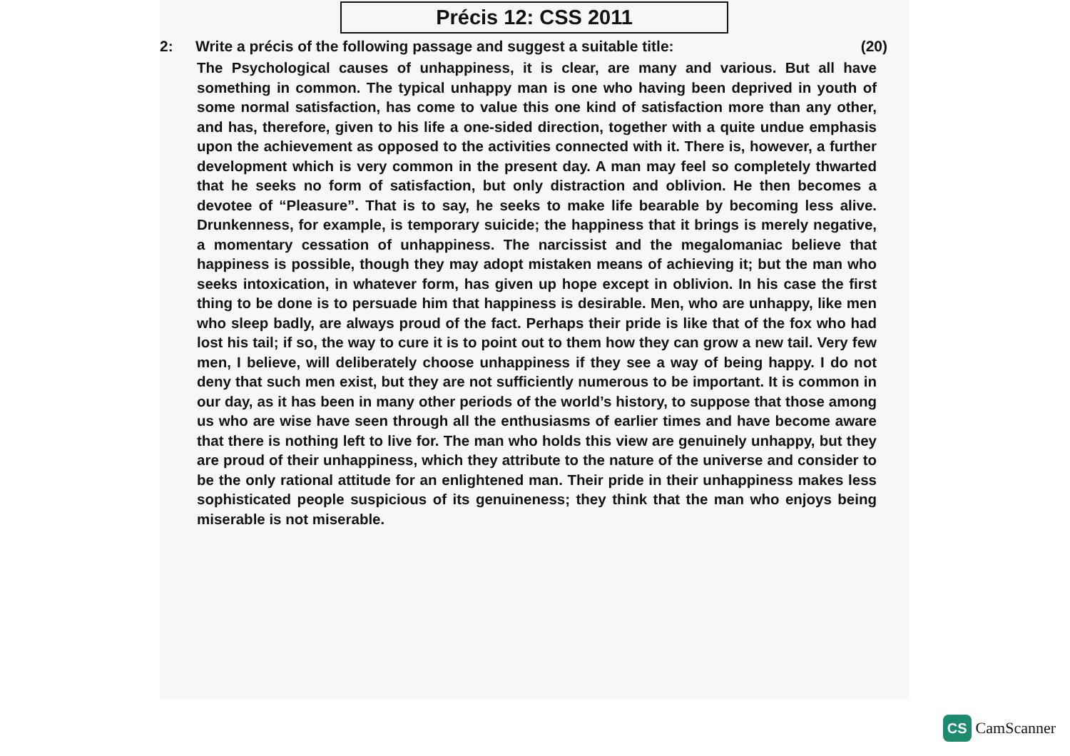Précis 12: CSS 2011
2: Write a précis of the following passage and suggest a suitable title: (20)
The Psychological causes of unhappiness, it is clear, are many and various. But all have something in common. The typical unhappy man is one who having been deprived in youth of some normal satisfaction, has come to value this one kind of satisfaction more than any other, and has, therefore, given to his life a one-sided direction, together with a quite undue emphasis upon the achievement as opposed to the activities connected with it. There is, however, a further development which is very common in the present day. A man may feel so completely thwarted that he seeks no form of satisfaction, but only distraction and oblivion. He then becomes a devotee of “Pleasure”. That is to say, he seeks to make life bearable by becoming less alive. Drunkenness, for example, is temporary suicide; the happiness that it brings is merely negative, a momentary cessation of unhappiness. The narcissist and the megalomaniac believe that happiness is possible, though they may adopt mistaken means of achieving it; but the man who seeks intoxication, in whatever form, has given up hope except in oblivion. In his case the first thing to be done is to persuade him that happiness is desirable. Men, who are unhappy, like men who sleep badly, are always proud of the fact. Perhaps their pride is like that of the fox who had lost his tail; if so, the way to cure it is to point out to them how they can grow a new tail. Very few men, I believe, will deliberately choose unhappiness if they see a way of being happy. I do not deny that such men exist, but they are not sufficiently numerous to be important. It is common in our day, as it has been in many other periods of the world’s history, to suppose that those among us who are wise have seen through all the enthusiasms of earlier times and have become aware that there is nothing left to live for. The man who holds this view are genuinely unhappy, but they are proud of their unhappiness, which they attribute to the nature of the universe and consider to be the only rational attitude for an enlightened man. Their pride in their unhappiness makes less sophisticated people suspicious of its genuineness; they think that the man who enjoys being miserable is not miserable.
CS
CamScanner